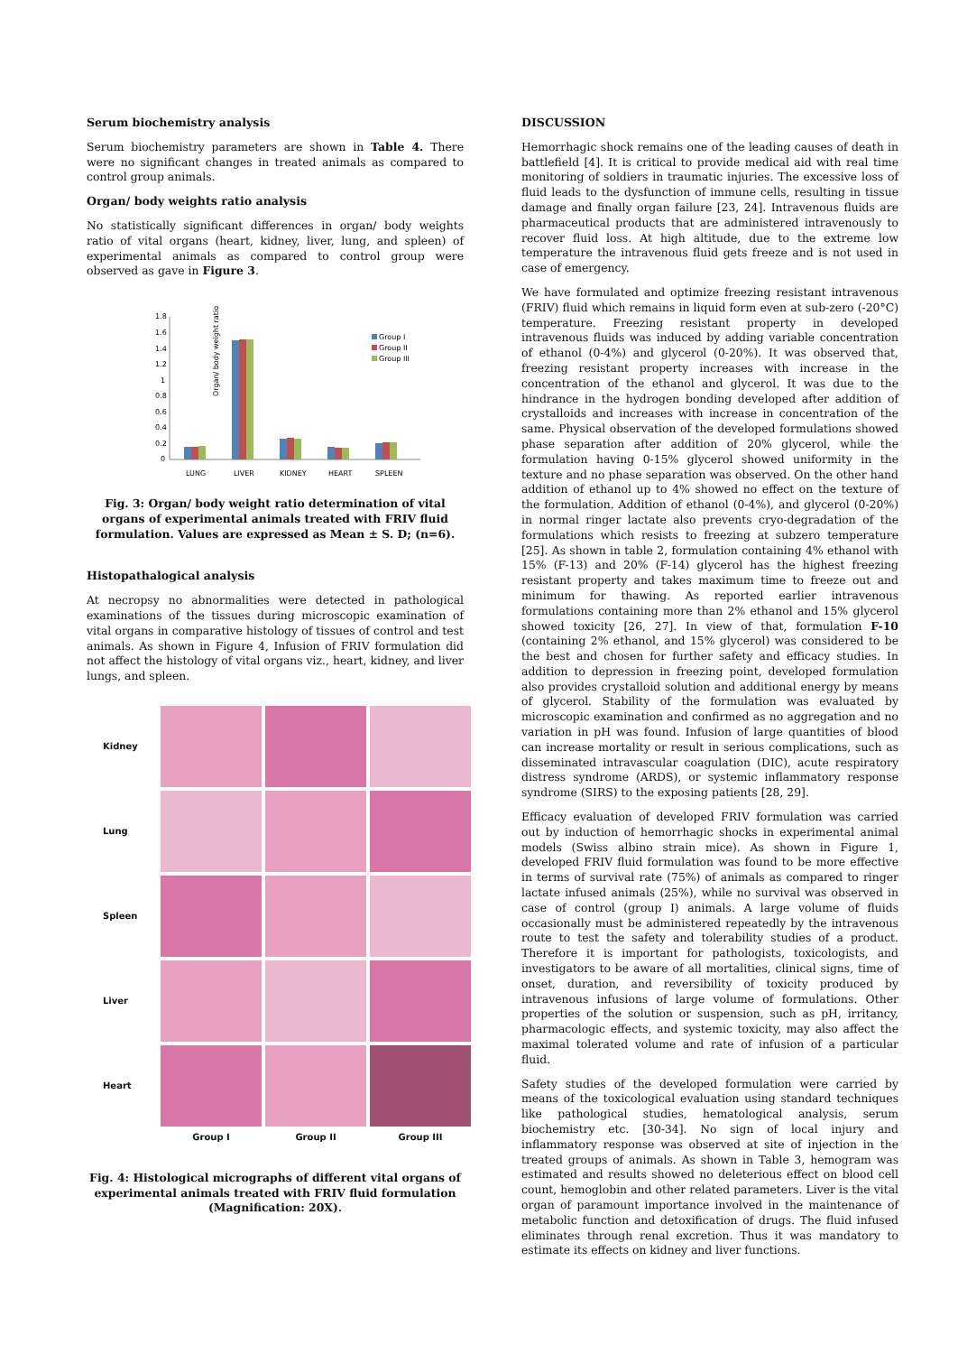Serum biochemistry analysis
Serum biochemistry parameters are shown in Table 4. There were no significant changes in treated animals as compared to control group animals.
Organ/ body weights ratio analysis
No statistically significant differences in organ/ body weights ratio of vital organs (heart, kidney, liver, lung, and spleen) of experimental animals as compared to control group were observed as gave in Figure 3.
Organ/ body weight ratio
1.8
1.6
1.4
1.2
1
0.8
0.6
0.4
0.2
0
LUNG
LIVER
KIDNEY
HEART
SPLEEN
Group I
Group II
Group III
Fig. 3: Organ/ body weight ratio determination of vital organs of experimental animals treated with FRIV fluid formulation. Values are expressed as Mean ± S. D; (n=6).
Histopathalogical analysis
At necropsy no abnormalities were detected in pathological examinations of the tissues during microscopic examination of vital organs in comparative histology of tissues of control and test animals. As shown in Figure 4, Infusion of FRIV formulation did not affect the histology of vital organs viz., heart, kidney, and liver lungs, and spleen.
Kidney
Lung
Spleen
Liver
Heart
Group I
Group II
Group III
Fig. 4: Histological micrographs of different vital organs of experimental animals treated with FRIV fluid formulation (Magnification: 20X).
DISCUSSION
Hemorrhagic shock remains one of the leading causes of death in battlefield [4]. It is critical to provide medical aid with real time monitoring of soldiers in traumatic injuries. The excessive loss of fluid leads to the dysfunction of immune cells, resulting in tissue damage and finally organ failure [23, 24]. Intravenous fluids are pharmaceutical products that are administered intravenously to recover fluid loss. At high altitude, due to the extreme low temperature the intravenous fluid gets freeze and is not used in case of emergency.
We have formulated and optimize freezing resistant intravenous (FRIV) fluid which remains in liquid form even at sub-zero (-20°C) temperature. Freezing resistant property in developed intravenous fluids was induced by adding variable concentration of ethanol (0-4%) and glycerol (0-20%). It was observed that, freezing resistant property increases with increase in the concentration of the ethanol and glycerol. It was due to the hindrance in the hydrogen bonding developed after addition of crystalloids and increases with increase in concentration of the same. Physical observation of the developed formulations showed phase separation after addition of 20% glycerol, while the formulation having 0-15% glycerol showed uniformity in the texture and no phase separation was observed. On the other hand addition of ethanol up to 4% showed no effect on the texture of the formulation. Addition of ethanol (0-4%), and glycerol (0-20%) in normal ringer lactate also prevents cryo-degradation of the formulations which resists to freezing at subzero temperature [25]. As shown in table 2, formulation containing 4% ethanol with 15% (F-13) and 20% (F-14) glycerol has the highest freezing resistant property and takes maximum time to freeze out and minimum for thawing. As reported earlier intravenous formulations containing more than 2% ethanol and 15% glycerol showed toxicity [26, 27]. In view of that, formulation F-10 (containing 2% ethanol, and 15% glycerol) was considered to be the best and chosen for further safety and efficacy studies. In addition to depression in freezing point, developed formulation also provides crystalloid solution and additional energy by means of glycerol. Stability of the formulation was evaluated by microscopic examination and confirmed as no aggregation and no variation in pH was found. Infusion of large quantities of blood can increase mortality or result in serious complications, such as disseminated intravascular coagulation (DIC), acute respiratory distress syndrome (ARDS), or systemic inflammatory response syndrome (SIRS) to the exposing patients [28, 29].
Efficacy evaluation of developed FRIV formulation was carried out by induction of hemorrhagic shocks in experimental animal models (Swiss albino strain mice). As shown in Figure 1, developed FRIV fluid formulation was found to be more effective in terms of survival rate (75%) of animals as compared to ringer lactate infused animals (25%), while no survival was observed in case of control (group I) animals. A large volume of fluids occasionally must be administered repeatedly by the intravenous route to test the safety and tolerability studies of a product. Therefore it is important for pathologists, toxicologists, and investigators to be aware of all mortalities, clinical signs, time of onset, duration, and reversibility of toxicity produced by intravenous infusions of large volume of formulations. Other properties of the solution or suspension, such as pH, irritancy, pharmacologic effects, and systemic toxicity, may also affect the maximal tolerated volume and rate of infusion of a particular fluid.
Safety studies of the developed formulation were carried by means of the toxicological evaluation using standard techniques like pathological studies, hematological analysis, serum biochemistry etc. [30-34]. No sign of local injury and inflammatory response was observed at site of injection in the treated groups of animals. As shown in Table 3, hemogram was estimated and results showed no deleterious effect on blood cell count, hemoglobin and other related parameters. Liver is the vital organ of paramount importance involved in the maintenance of metabolic function and detoxification of drugs. The fluid infused eliminates through renal excretion. Thus it was mandatory to estimate its effects on kidney and liver functions.